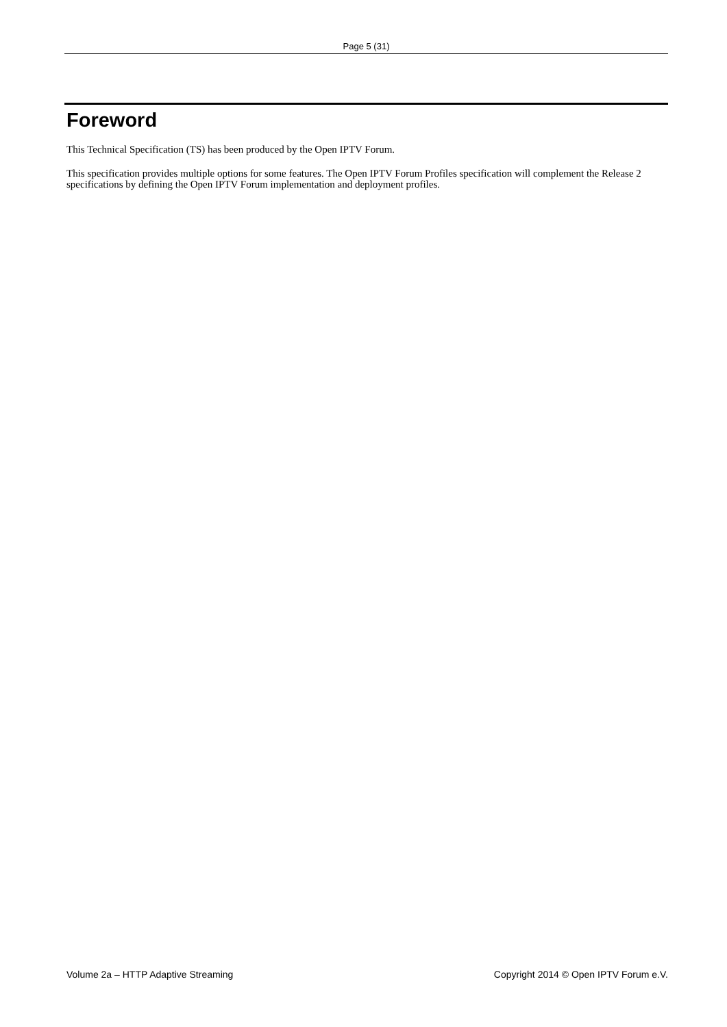Page 5 (31)
Foreword
This Technical Specification (TS) has been produced by the Open IPTV Forum.
This specification provides multiple options for some features. The Open IPTV Forum Profiles specification will complement the Release 2 specifications by defining the Open IPTV Forum implementation and deployment profiles.
Volume 2a – HTTP Adaptive Streaming Copyright 2014 © Open IPTV Forum e.V.